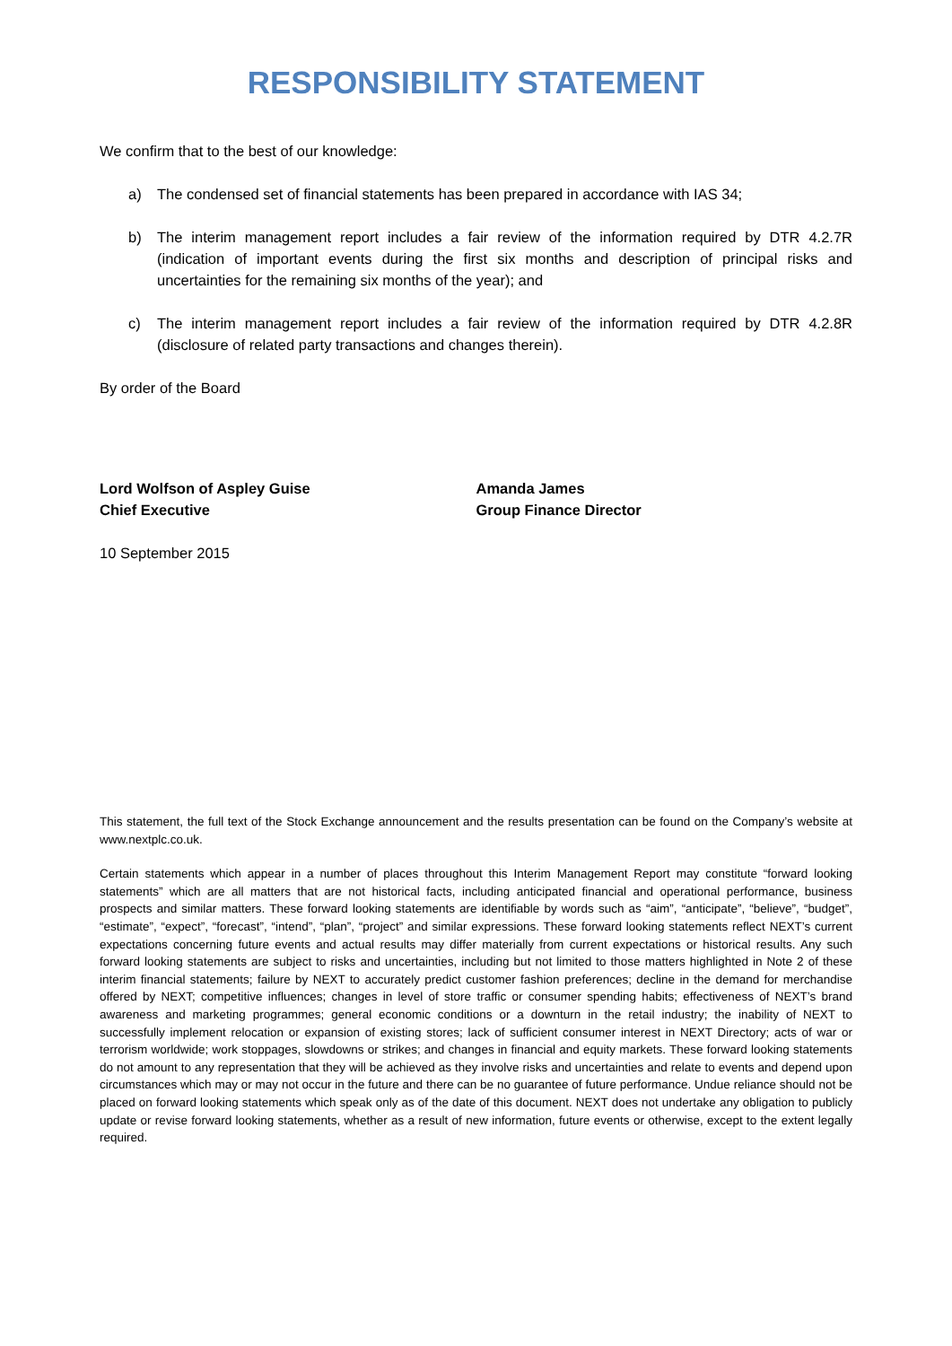RESPONSIBILITY STATEMENT
We confirm that to the best of our knowledge:
a) The condensed set of financial statements has been prepared in accordance with IAS 34;
b) The interim management report includes a fair review of the information required by DTR 4.2.7R (indication of important events during the first six months and description of principal risks and uncertainties for the remaining six months of the year); and
c) The interim management report includes a fair review of the information required by DTR 4.2.8R (disclosure of related party transactions and changes therein).
By order of the Board
Lord Wolfson of Aspley Guise
Chief Executive
Amanda James
Group Finance Director
10 September 2015
This statement, the full text of the Stock Exchange announcement and the results presentation can be found on the Company’s website at www.nextplc.co.uk.
Certain statements which appear in a number of places throughout this Interim Management Report may constitute “forward looking statements” which are all matters that are not historical facts, including anticipated financial and operational performance, business prospects and similar matters. These forward looking statements are identifiable by words such as “aim”, “anticipate”, “believe”, “budget”, “estimate”, “expect”, “forecast”, “intend”, “plan”, “project” and similar expressions. These forward looking statements reflect NEXT’s current expectations concerning future events and actual results may differ materially from current expectations or historical results. Any such forward looking statements are subject to risks and uncertainties, including but not limited to those matters highlighted in Note 2 of these interim financial statements; failure by NEXT to accurately predict customer fashion preferences; decline in the demand for merchandise offered by NEXT; competitive influences; changes in level of store traffic or consumer spending habits; effectiveness of NEXT’s brand awareness and marketing programmes; general economic conditions or a downturn in the retail industry; the inability of NEXT to successfully implement relocation or expansion of existing stores; lack of sufficient consumer interest in NEXT Directory; acts of war or terrorism worldwide; work stoppages, slowdowns or strikes; and changes in financial and equity markets. These forward looking statements do not amount to any representation that they will be achieved as they involve risks and uncertainties and relate to events and depend upon circumstances which may or may not occur in the future and there can be no guarantee of future performance. Undue reliance should not be placed on forward looking statements which speak only as of the date of this document. NEXT does not undertake any obligation to publicly update or revise forward looking statements, whether as a result of new information, future events or otherwise, except to the extent legally required.